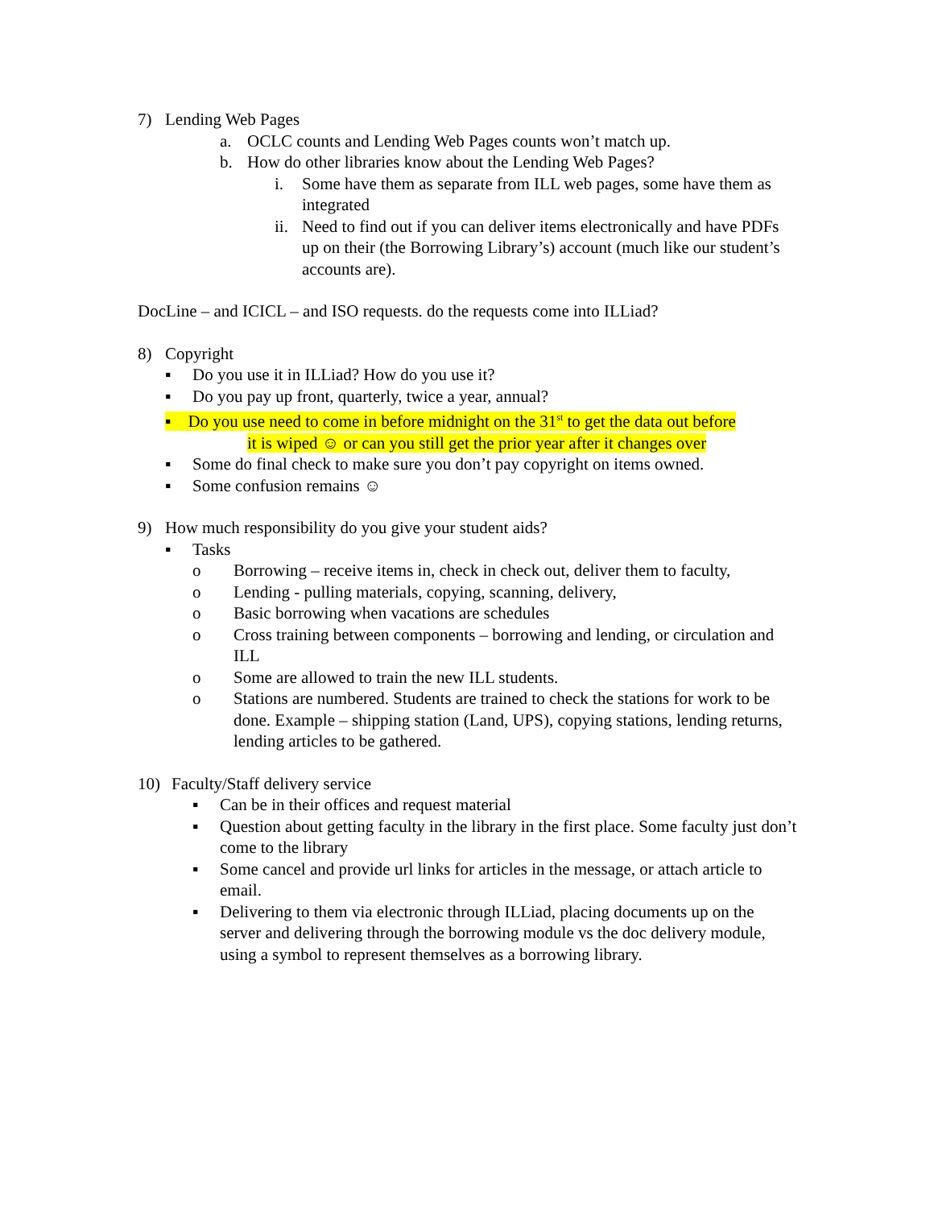7) Lending Web Pages
a. OCLC counts and Lending Web Pages counts won’t match up.
b. How do other libraries know about the Lending Web Pages?
i. Some have them as separate from ILL web pages, some have them as integrated
ii. Need to find out if you can deliver items electronically and have PDFs up on their (the Borrowing Library’s) account (much like our student’s accounts are).
DocLine – and ICICL – and ISO requests. do the requests come into ILLiad?
8) Copyright
▪ Do you use it in ILLiad? How do you use it?
▪ Do you pay up front, quarterly, twice a year, annual?
▪ Do you use need to come in before midnight on the 31<sup>st</sup> to get the data out before
it is wiped ☺ or can you still get the prior year after it changes over
▪ Some do final check to make sure you don’t pay copyright on items owned.
▪ Some confusion remains ☺
9) How much responsibility do you give your student aids?
▪ Tasks
o Borrowing – receive items in, check in check out, deliver them to faculty,
o Lending - pulling materials, copying, scanning, delivery,
o Basic borrowing when vacations are schedules
o Cross training between components – borrowing and lending, or circulation and ILL
o Some are allowed to train the new ILL students.
o Stations are numbered. Students are trained to check the stations for work to be done. Example – shipping station (Land, UPS), copying stations, lending returns, lending articles to be gathered.
10) Faculty/Staff delivery service
▪ Can be in their offices and request material
▪ Question about getting faculty in the library in the first place. Some faculty just don’t come to the library
▪ Some cancel and provide url links for articles in the message, or attach article to email.
▪ Delivering to them via electronic through ILLiad, placing documents up on the server and delivering through the borrowing module vs the doc delivery module, using a symbol to represent themselves as a borrowing library.